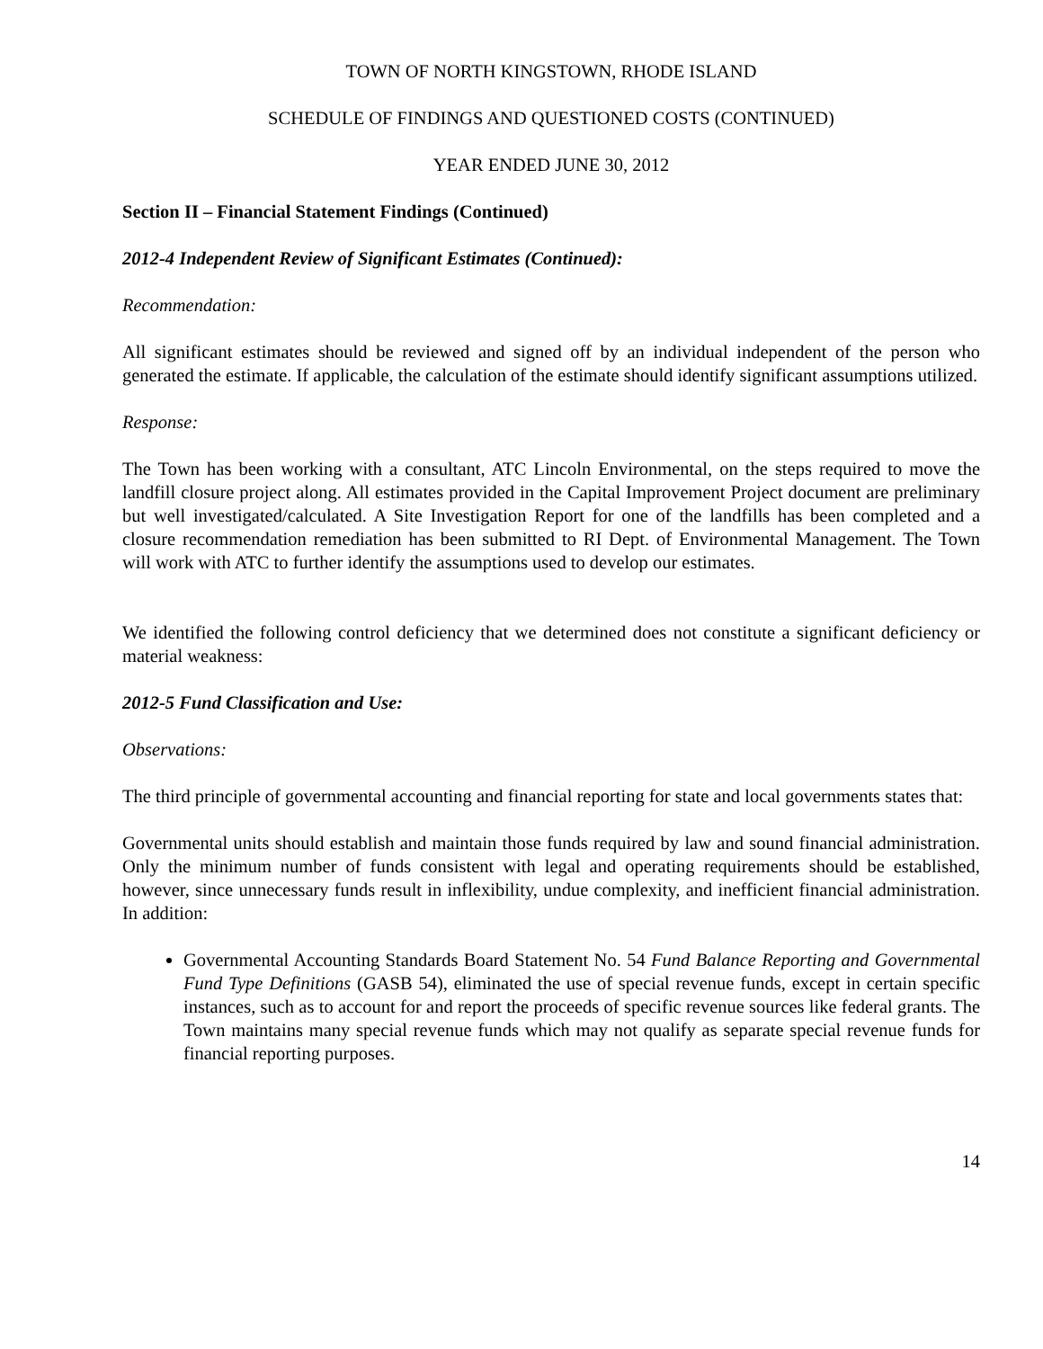TOWN OF NORTH KINGSTOWN, RHODE ISLAND
SCHEDULE OF FINDINGS AND QUESTIONED COSTS (CONTINUED)
YEAR ENDED JUNE 30, 2012
Section II – Financial Statement Findings (Continued)
2012-4 Independent Review of Significant Estimates (Continued):
Recommendation:
All significant estimates should be reviewed and signed off by an individual independent of the person who generated the estimate. If applicable, the calculation of the estimate should identify significant assumptions utilized.
Response:
The Town has been working with a consultant, ATC Lincoln Environmental, on the steps required to move the landfill closure project along. All estimates provided in the Capital Improvement Project document are preliminary but well investigated/calculated. A Site Investigation Report for one of the landfills has been completed and a closure recommendation remediation has been submitted to RI Dept. of Environmental Management. The Town will work with ATC to further identify the assumptions used to develop our estimates.
We identified the following control deficiency that we determined does not constitute a significant deficiency or material weakness:
2012-5 Fund Classification and Use:
Observations:
The third principle of governmental accounting and financial reporting for state and local governments states that:
Governmental units should establish and maintain those funds required by law and sound financial administration. Only the minimum number of funds consistent with legal and operating requirements should be established, however, since unnecessary funds result in inflexibility, undue complexity, and inefficient financial administration. In addition:
Governmental Accounting Standards Board Statement No. 54 Fund Balance Reporting and Governmental Fund Type Definitions (GASB 54), eliminated the use of special revenue funds, except in certain specific instances, such as to account for and report the proceeds of specific revenue sources like federal grants. The Town maintains many special revenue funds which may not qualify as separate special revenue funds for financial reporting purposes.
14